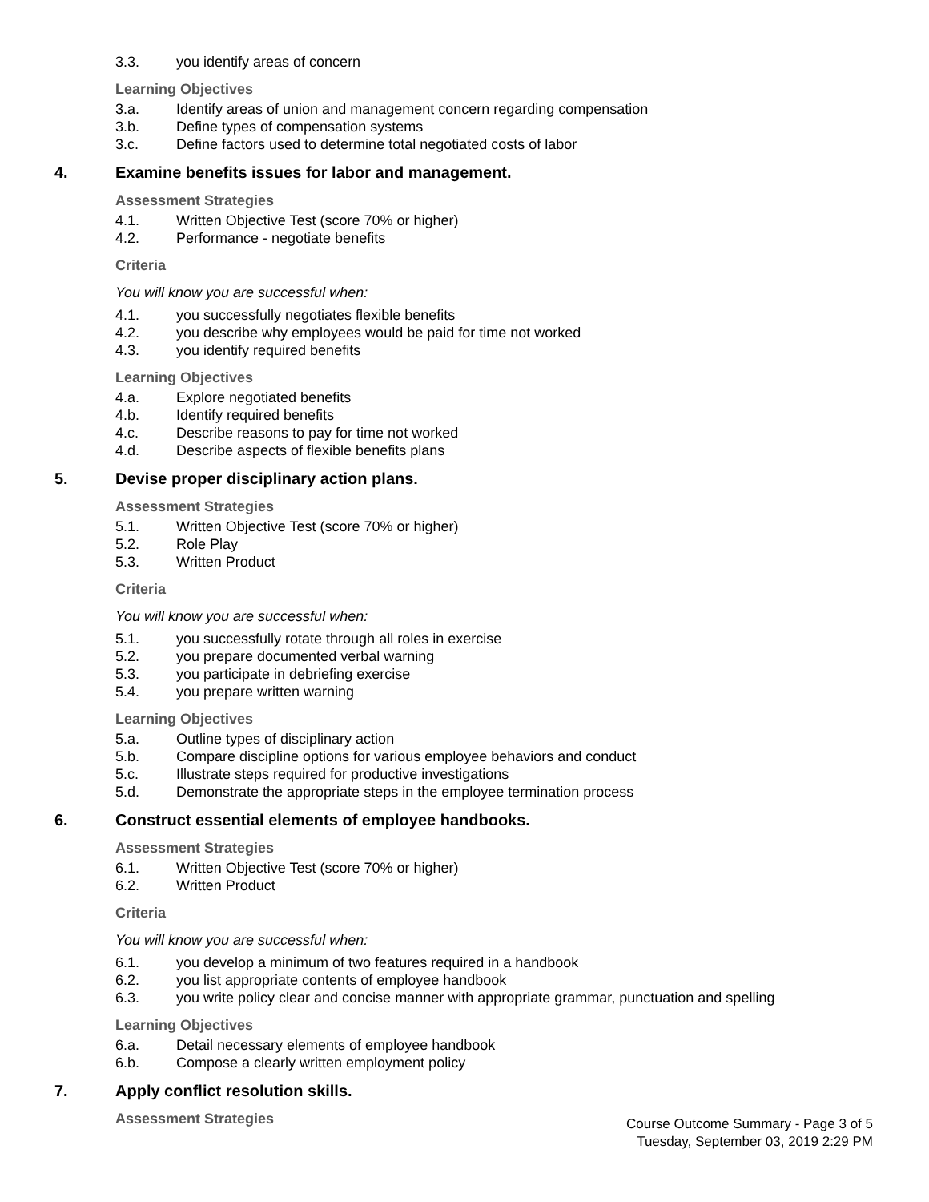3.3. you identify areas of concern
Learning Objectives
3.a. Identify areas of union and management concern regarding compensation
3.b. Define types of compensation systems
3.c. Define factors used to determine total negotiated costs of labor
4. Examine benefits issues for labor and management.
Assessment Strategies
4.1. Written Objective Test (score 70% or higher)
4.2. Performance - negotiate benefits
Criteria
You will know you are successful when:
4.1. you successfully negotiates flexible benefits
4.2. you describe why employees would be paid for time not worked
4.3. you identify required benefits
Learning Objectives
4.a. Explore negotiated benefits
4.b. Identify required benefits
4.c. Describe reasons to pay for time not worked
4.d. Describe aspects of flexible benefits plans
5. Devise proper disciplinary action plans.
Assessment Strategies
5.1. Written Objective Test (score 70% or higher)
5.2. Role Play
5.3. Written Product
Criteria
You will know you are successful when:
5.1. you successfully rotate through all roles in exercise
5.2. you prepare documented verbal warning
5.3. you participate in debriefing exercise
5.4. you prepare written warning
Learning Objectives
5.a. Outline types of disciplinary action
5.b. Compare discipline options for various employee behaviors and conduct
5.c. Illustrate steps required for productive investigations
5.d. Demonstrate the appropriate steps in the employee termination process
6. Construct essential elements of employee handbooks.
Assessment Strategies
6.1. Written Objective Test (score 70% or higher)
6.2. Written Product
Criteria
You will know you are successful when:
6.1. you develop a minimum of two features required in a handbook
6.2. you list appropriate contents of employee handbook
6.3. you write policy clear and concise manner with appropriate grammar, punctuation and spelling
Learning Objectives
6.a. Detail necessary elements of employee handbook
6.b. Compose a clearly written employment policy
7. Apply conflict resolution skills.
Assessment Strategies
Course Outcome Summary - Page 3 of 5
Tuesday, September 03, 2019 2:29 PM